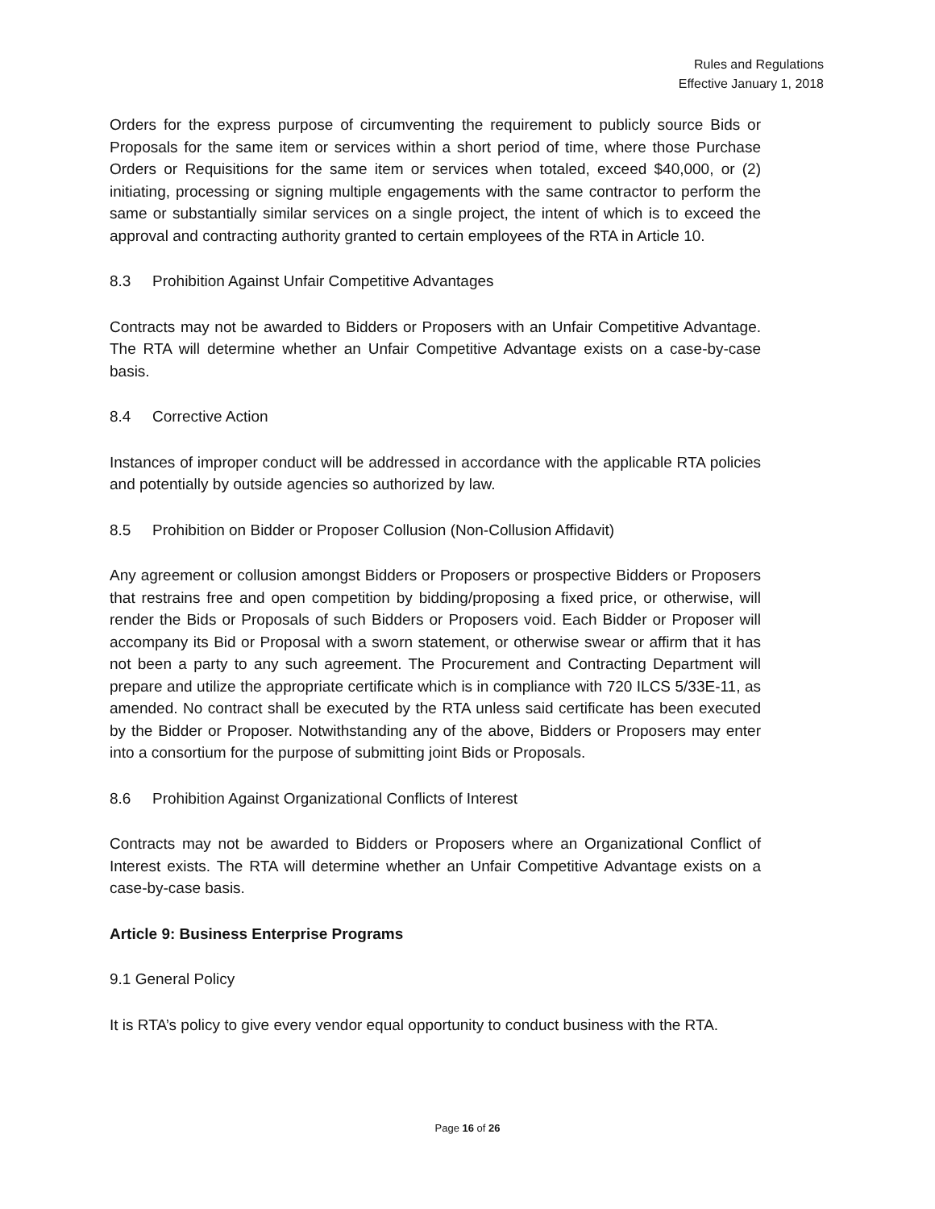Rules and Regulations
Effective January 1, 2018
Orders for the express purpose of circumventing the requirement to publicly source Bids or Proposals for the same item or services within a short period of time, where those Purchase Orders or Requisitions for the same item or services when totaled, exceed $40,000, or (2) initiating, processing or signing multiple engagements with the same contractor to perform the same or substantially similar services on a single project, the intent of which is to exceed the approval and contracting authority granted to certain employees of the RTA in Article 10.
8.3 Prohibition Against Unfair Competitive Advantages
Contracts may not be awarded to Bidders or Proposers with an Unfair Competitive Advantage. The RTA will determine whether an Unfair Competitive Advantage exists on a case-by-case basis.
8.4 Corrective Action
Instances of improper conduct will be addressed in accordance with the applicable RTA policies and potentially by outside agencies so authorized by law.
8.5 Prohibition on Bidder or Proposer Collusion (Non-Collusion Affidavit)
Any agreement or collusion amongst Bidders or Proposers or prospective Bidders or Proposers that restrains free and open competition by bidding/proposing a fixed price, or otherwise, will render the Bids or Proposals of such Bidders or Proposers void. Each Bidder or Proposer will accompany its Bid or Proposal with a sworn statement, or otherwise swear or affirm that it has not been a party to any such agreement. The Procurement and Contracting Department will prepare and utilize the appropriate certificate which is in compliance with 720 ILCS 5/33E-11, as amended. No contract shall be executed by the RTA unless said certificate has been executed by the Bidder or Proposer. Notwithstanding any of the above, Bidders or Proposers may enter into a consortium for the purpose of submitting joint Bids or Proposals.
8.6 Prohibition Against Organizational Conflicts of Interest
Contracts may not be awarded to Bidders or Proposers where an Organizational Conflict of Interest exists. The RTA will determine whether an Unfair Competitive Advantage exists on a case-by-case basis.
Article 9: Business Enterprise Programs
9.1 General Policy
It is RTA’s policy to give every vendor equal opportunity to conduct business with the RTA.
Page 16 of 26